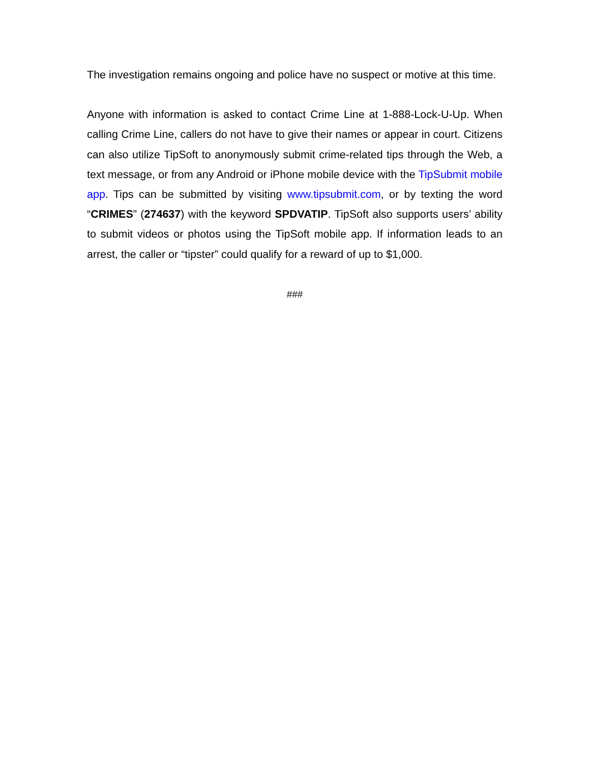The investigation remains ongoing and police have no suspect or motive at this time.
Anyone with information is asked to contact Crime Line at 1-888-Lock-U-Up. When calling Crime Line, callers do not have to give their names or appear in court. Citizens can also utilize TipSoft to anonymously submit crime-related tips through the Web, a text message, or from any Android or iPhone mobile device with the TipSubmit mobile app. Tips can be submitted by visiting www.tipsubmit.com, or by texting the word “CRIMES” (274637) with the keyword SPDVATIP. TipSoft also supports users’ ability to submit videos or photos using the TipSoft mobile app. If information leads to an arrest, the caller or “tipster” could qualify for a reward of up to $1,000.
###